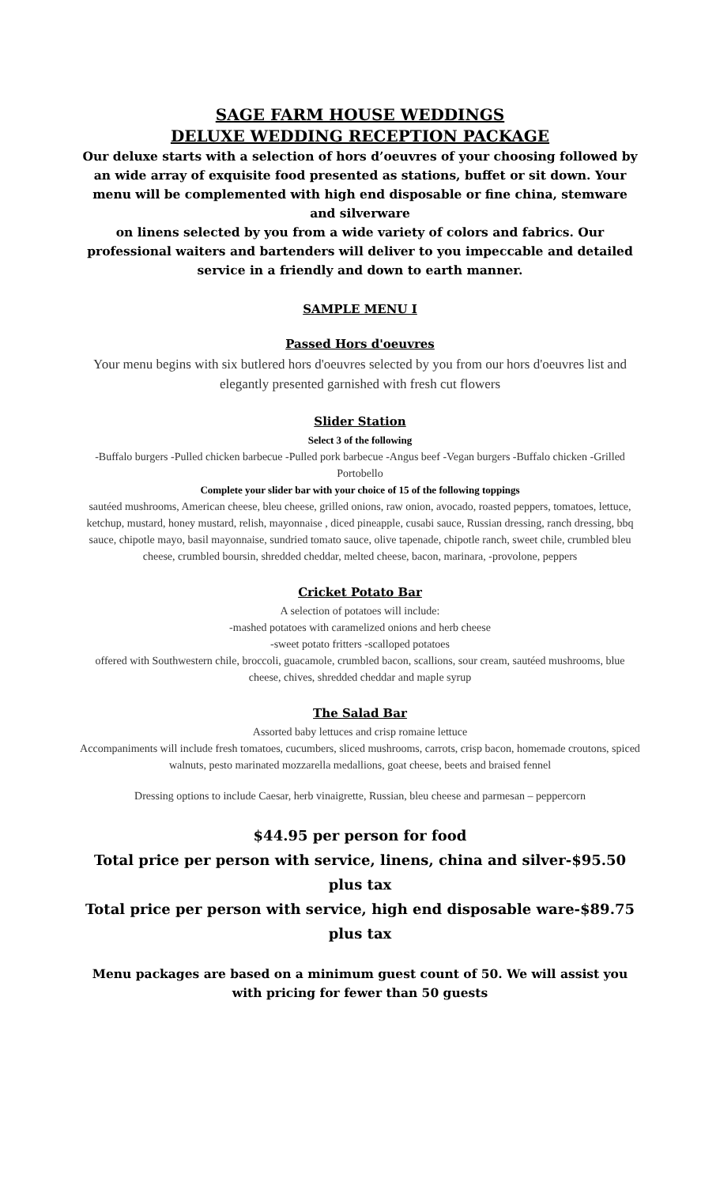SAGE FARM HOUSE WEDDINGS
DELUXE WEDDING RECEPTION PACKAGE
Our deluxe starts with a selection of hors d’oeuvres of your choosing followed by an wide array of exquisite food presented as stations, buffet or sit down. Your menu will be complemented with high end disposable or fine china, stemware and silverware
on linens selected by you from a wide variety of colors and fabrics. Our professional waiters and bartenders will deliver to you impeccable and detailed service in a friendly and down to earth manner.
SAMPLE MENU I
Passed Hors d'oeuvres
Your menu begins with six butlered hors d'oeuvres selected by you from our hors d'oeuvres list and elegantly presented garnished with fresh cut flowers
Slider Station
Select 3 of the following
-Buffalo burgers -Pulled chicken barbecue -Pulled pork barbecue -Angus beef -Vegan burgers -Buffalo chicken -Grilled Portobello
Complete your slider bar with your choice of 15 of the following toppings
sautéed mushrooms, American cheese, bleu cheese, grilled onions, raw onion, avocado, roasted peppers, tomatoes, lettuce, ketchup, mustard, honey mustard, relish, mayonnaise , diced pineapple, cusabi sauce, Russian dressing, ranch dressing, bbq sauce, chipotle mayo, basil mayonnaise, sundried tomato sauce, olive tapenade, chipotle ranch, sweet chile, crumbled bleu cheese, crumbled boursin, shredded cheddar, melted cheese, bacon, marinara, -provolone, peppers
Cricket Potato Bar
A selection of potatoes will include:
-mashed potatoes with caramelized onions and herb cheese
-sweet potato fritters -scalloped potatoes
offered with Southwestern chile, broccoli, guacamole, crumbled bacon, scallions, sour cream, sautéed mushrooms, blue cheese, chives, shredded cheddar and maple syrup
The Salad Bar
Assorted baby lettuces and crisp romaine lettuce
Accompaniments will include fresh tomatoes, cucumbers, sliced mushrooms, carrots, crisp bacon, homemade croutons, spiced walnuts, pesto marinated mozzarella medallions, goat cheese, beets and braised fennel
Dressing options to include Caesar, herb vinaigrette, Russian, bleu cheese and parmesan – peppercorn
$44.95 per person for food
Total price per person with service, linens, china and silver-$95.50 plus tax
Total price per person with service, high end disposable ware-$89.75 plus tax
Menu packages are based on a minimum guest count of 50. We will assist you with pricing for fewer than 50 guests